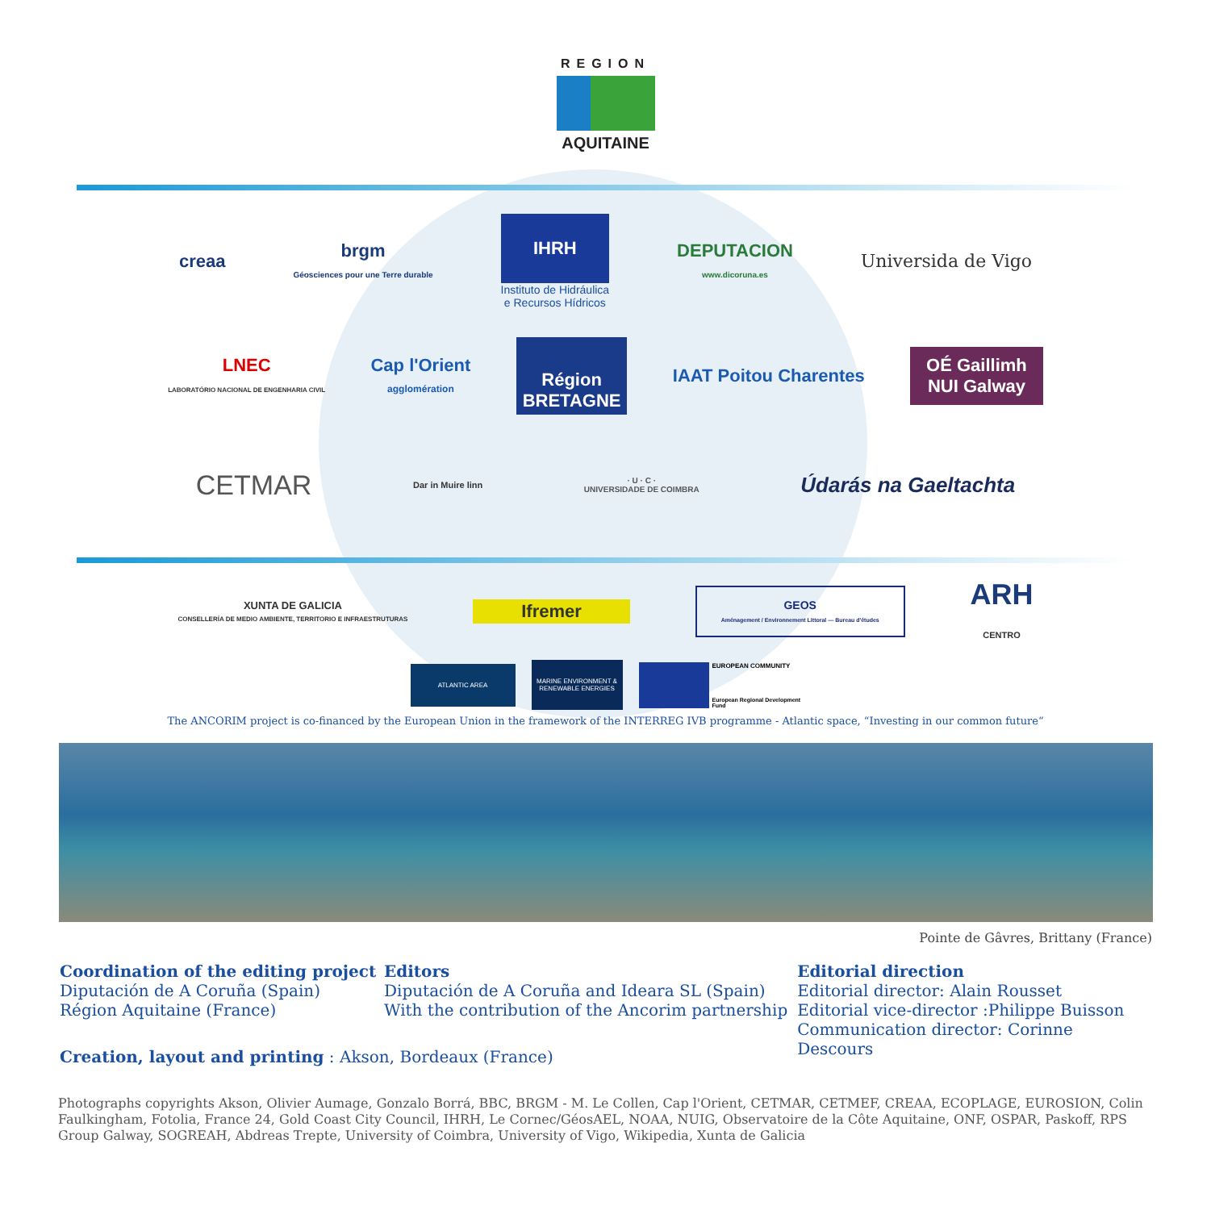REGION
AQUITAINE
creaa
brgm
Géosciences pour une Terre durable
IHRH
Instituto de Hidráulica
e Recursos Hídricos
DEPUTACION
www.dicoruna.es
Universida de Vigo
LNEC
LABORATÓRIO NACIONAL DE ENGENHARIA CIVIL
Cap l'Orient
agglomération
Région
BRETAGNE
IAAT Poitou Charentes
OÉ Gaillimh
NUI Galway
CETMAR
Dar in Muire linn
· U · C ·
UNIVERSIDADE DE COIMBRA
Údarás na Gaeltachta
XUNTA DE GALICIA
CONSELLERÍA DE MEDIO AMBIENTE, TERRITORIO E INFRAESTRUTURAS
Ifremer
GEOS
Aménagement / Environnement Littoral — Bureau d'études
ARH
CENTRO
ATLANTIC AREA
MARINE ENVIRONMENT & RENEWABLE ENERGIES
EUROPEAN COMMUNITY
European Regional Development Fund
The ANCORIM project is co-financed by the European Union in the framework of the INTERREG IVB programme - Atlantic space, “Investing in our common future“
Pointe de Gâvres, Brittany (France)
Coordination of the editing project
Diputación de A Coruña (Spain)
Région Aquitaine (France)
Editors
Diputación de A Coruña and Ideara SL (Spain)
With the contribution of the Ancorim partnership
Editorial direction
Editorial director: Alain Rousset
Editorial vice-director :Philippe Buisson
Communication director: Corinne Descours
Creation, layout and printing : Akson, Bordeaux (France)
Photographs copyrights Akson, Olivier Aumage, Gonzalo Borrá, BBC, BRGM - M. Le Collen, Cap l'Orient, CETMAR, CETMEF, CREAA, ECOPLAGE, EUROSION, Colin Faulkingham, Fotolia, France 24, Gold Coast City Council, IHRH, Le Cornec/GéosAEL, NOAA, NUIG, Observatoire de la Côte Aquitaine, ONF, OSPAR, Paskoff, RPS Group Galway, SOGREAH, Abdreas Trepte, University of Coimbra, University of Vigo, Wikipedia, Xunta de Galicia